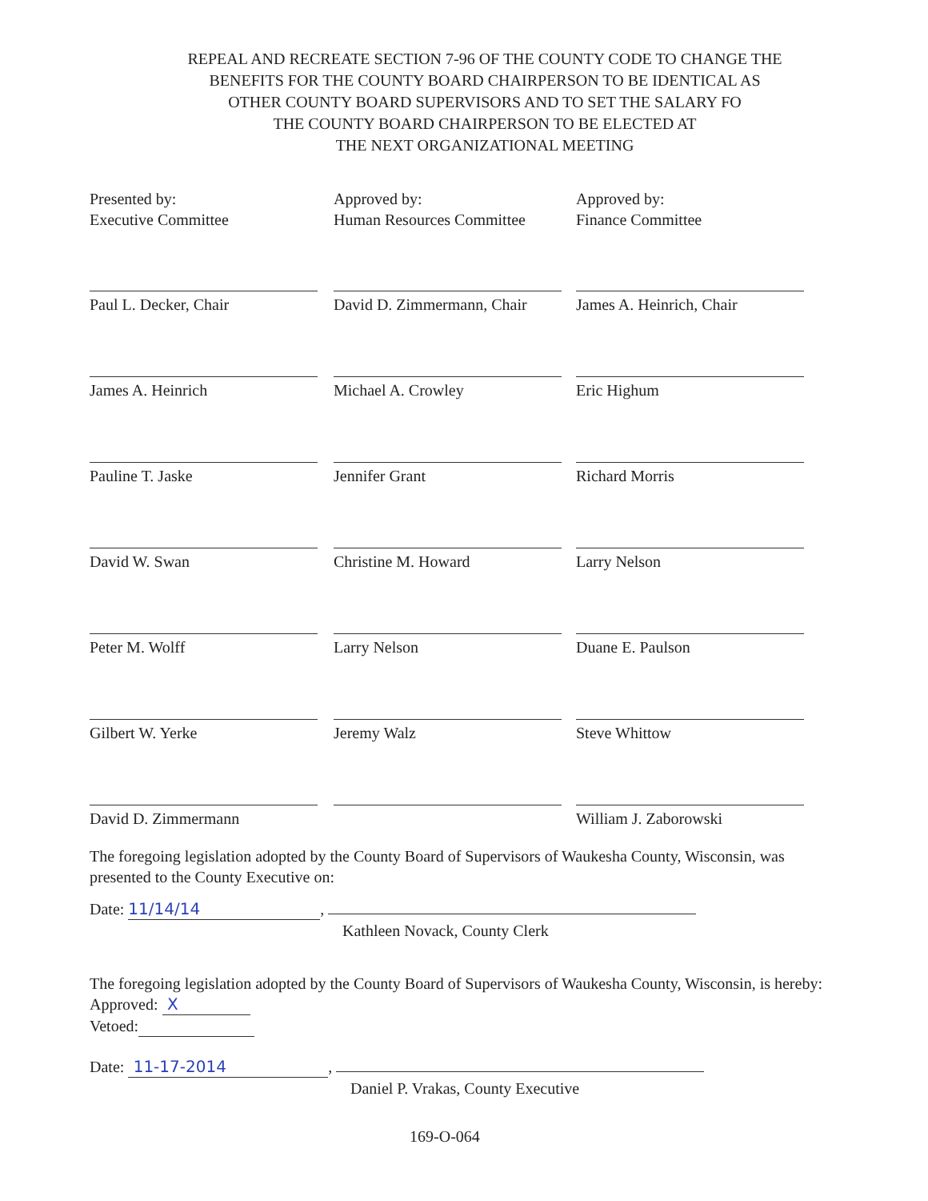REPEAL AND RECREATE SECTION 7-96 OF THE COUNTY CODE TO CHANGE THE
BENEFITS FOR THE COUNTY BOARD CHAIRPERSON TO BE IDENTICAL AS
OTHER COUNTY BOARD SUPERVISORS AND TO SET THE SALARY FO
THE COUNTY BOARD CHAIRPERSON TO BE ELECTED AT
THE NEXT ORGANIZATIONAL MEETING
Presented by:
Executive Committee
Approved by:
Human Resources Committee
Approved by:
Finance Committee
Paul L. Decker, Chair
David D. Zimmermann, Chair
James A. Heinrich, Chair
James A. Heinrich
Michael A. Crowley
Eric Highum
Pauline T. Jaske
Jennifer Grant
Richard Morris
David W. Swan
Christine M. Howard
Larry Nelson
Peter M. Wolff
Larry Nelson
Duane E. Paulson
Gilbert W. Yerke
Jeremy Walz
Steve Whittow
David D. Zimmermann
William J. Zaborowski
The foregoing legislation adopted by the County Board of Supervisors of Waukesha County, Wisconsin, was presented to the County Executive on:
Date: 11/14/14,
Kathleen Novack, County Clerk
The foregoing legislation adopted by the County Board of Supervisors of Waukesha County, Wisconsin, is hereby:
Approved: X
Vetoed:
Date: 11-17-2014,
Daniel P. Vrakas, County Executive
169-O-064